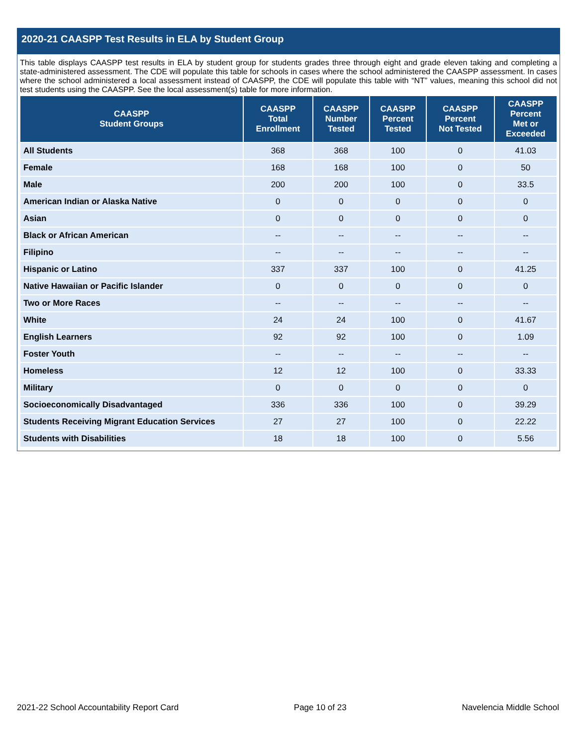2020-21 CAASPP Test Results in ELA by Student Group
This table displays CAASPP test results in ELA by student group for students grades three through eight and grade eleven taking and completing a state-administered assessment. The CDE will populate this table for schools in cases where the school administered the CAASPP assessment. In cases where the school administered a local assessment instead of CAASPP, the CDE will populate this table with “NT” values, meaning this school did not test students using the CAASPP. See the local assessment(s) table for more information.
| CAASPP Student Groups | CAASPP Total Enrollment | CAASPP Number Tested | CAASPP Percent Tested | CAASPP Percent Not Tested | CAASPP Percent Met or Exceeded |
| --- | --- | --- | --- | --- | --- |
| All Students | 368 | 368 | 100 | 0 | 41.03 |
| Female | 168 | 168 | 100 | 0 | 50 |
| Male | 200 | 200 | 100 | 0 | 33.5 |
| American Indian or Alaska Native | 0 | 0 | 0 | 0 | 0 |
| Asian | 0 | 0 | 0 | 0 | 0 |
| Black or African American | -- | -- | -- | -- | -- |
| Filipino | -- | -- | -- | -- | -- |
| Hispanic or Latino | 337 | 337 | 100 | 0 | 41.25 |
| Native Hawaiian or Pacific Islander | 0 | 0 | 0 | 0 | 0 |
| Two or More Races | -- | -- | -- | -- | -- |
| White | 24 | 24 | 100 | 0 | 41.67 |
| English Learners | 92 | 92 | 100 | 0 | 1.09 |
| Foster Youth | -- | -- | -- | -- | -- |
| Homeless | 12 | 12 | 100 | 0 | 33.33 |
| Military | 0 | 0 | 0 | 0 | 0 |
| Socioeconomically Disadvantaged | 336 | 336 | 100 | 0 | 39.29 |
| Students Receiving Migrant Education Services | 27 | 27 | 100 | 0 | 22.22 |
| Students with Disabilities | 18 | 18 | 100 | 0 | 5.56 |
2021-22 School Accountability Report Card Page 10 of 23 Navelencia Middle School